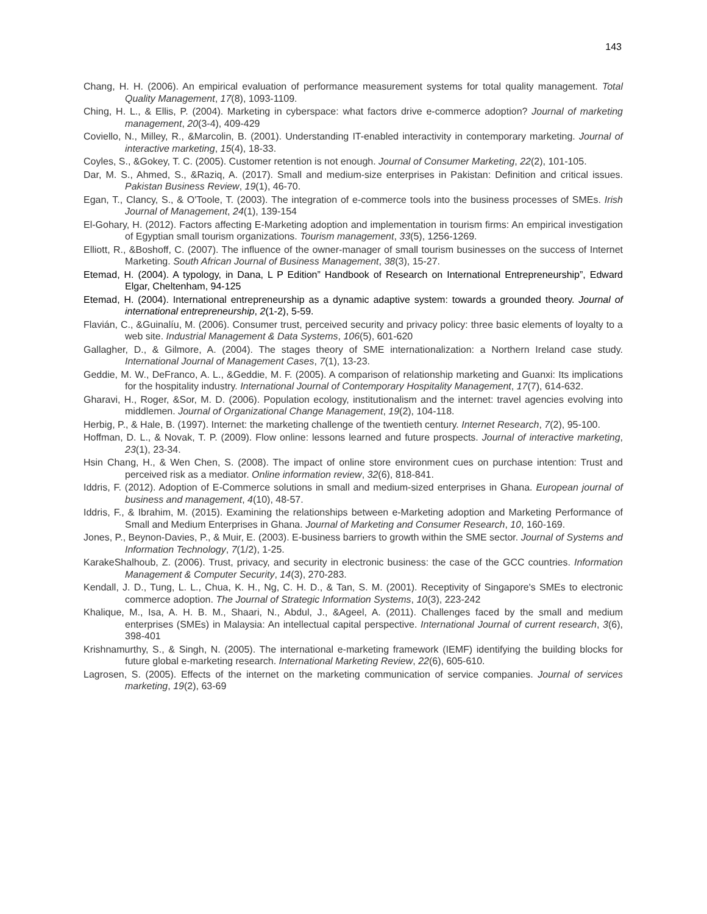143
Chang, H. H. (2006). An empirical evaluation of performance measurement systems for total quality management. Total Quality Management, 17(8), 1093-1109.
Ching, H. L., & Ellis, P. (2004). Marketing in cyberspace: what factors drive e-commerce adoption? Journal of marketing management, 20(3-4), 409-429
Coviello, N., Milley, R., &Marcolin, B. (2001). Understanding IT-enabled interactivity in contemporary marketing. Journal of interactive marketing, 15(4), 18-33.
Coyles, S., &Gokey, T. C. (2005). Customer retention is not enough. Journal of Consumer Marketing, 22(2), 101-105.
Dar, M. S., Ahmed, S., &Raziq, A. (2017). Small and medium-size enterprises in Pakistan: Definition and critical issues. Pakistan Business Review, 19(1), 46-70.
Egan, T., Clancy, S., & O'Toole, T. (2003). The integration of e-commerce tools into the business processes of SMEs. Irish Journal of Management, 24(1), 139-154
El-Gohary, H. (2012). Factors affecting E-Marketing adoption and implementation in tourism firms: An empirical investigation of Egyptian small tourism organizations. Tourism management, 33(5), 1256-1269.
Elliott, R., &Boshoff, C. (2007). The influence of the owner-manager of small tourism businesses on the success of Internet Marketing. South African Journal of Business Management, 38(3), 15-27.
Etemad, H. (2004). A typology, in Dana, L P Edition” Handbook of Research on International Entrepreneurship”, Edward Elgar, Cheltenham, 94-125
Etemad, H. (2004). International entrepreneurship as a dynamic adaptive system: towards a grounded theory. Journal of international entrepreneurship, 2(1-2), 5-59.
Flavián, C., &Guinalíu, M. (2006). Consumer trust, perceived security and privacy policy: three basic elements of loyalty to a web site. Industrial Management & Data Systems, 106(5), 601-620
Gallagher, D., & Gilmore, A. (2004). The stages theory of SME internationalization: a Northern Ireland case study. International Journal of Management Cases, 7(1), 13-23.
Geddie, M. W., DeFranco, A. L., &Geddie, M. F. (2005). A comparison of relationship marketing and Guanxi: Its implications for the hospitality industry. International Journal of Contemporary Hospitality Management, 17(7), 614-632.
Gharavi, H., Roger, &Sor, M. D. (2006). Population ecology, institutionalism and the internet: travel agencies evolving into middlemen. Journal of Organizational Change Management, 19(2), 104-118.
Herbig, P., & Hale, B. (1997). Internet: the marketing challenge of the twentieth century. Internet Research, 7(2), 95-100.
Hoffman, D. L., & Novak, T. P. (2009). Flow online: lessons learned and future prospects. Journal of interactive marketing, 23(1), 23-34.
Hsin Chang, H., & Wen Chen, S. (2008). The impact of online store environment cues on purchase intention: Trust and perceived risk as a mediator. Online information review, 32(6), 818-841.
Iddris, F. (2012). Adoption of E-Commerce solutions in small and medium-sized enterprises in Ghana. European journal of business and management, 4(10), 48-57.
Iddris, F., & Ibrahim, M. (2015). Examining the relationships between e-Marketing adoption and Marketing Performance of Small and Medium Enterprises in Ghana. Journal of Marketing and Consumer Research, 10, 160-169.
Jones, P., Beynon-Davies, P., & Muir, E. (2003). E-business barriers to growth within the SME sector. Journal of Systems and Information Technology, 7(1/2), 1-25.
KarakeShalhoub, Z. (2006). Trust, privacy, and security in electronic business: the case of the GCC countries. Information Management & Computer Security, 14(3), 270-283.
Kendall, J. D., Tung, L. L., Chua, K. H., Ng, C. H. D., & Tan, S. M. (2001). Receptivity of Singapore's SMEs to electronic commerce adoption. The Journal of Strategic Information Systems, 10(3), 223-242
Khalique, M., Isa, A. H. B. M., Shaari, N., Abdul, J., &Ageel, A. (2011). Challenges faced by the small and medium enterprises (SMEs) in Malaysia: An intellectual capital perspective. International Journal of current research, 3(6), 398-401
Krishnamurthy, S., & Singh, N. (2005). The international e-marketing framework (IEMF) identifying the building blocks for future global e-marketing research. International Marketing Review, 22(6), 605-610.
Lagrosen, S. (2005). Effects of the internet on the marketing communication of service companies. Journal of services marketing, 19(2), 63-69